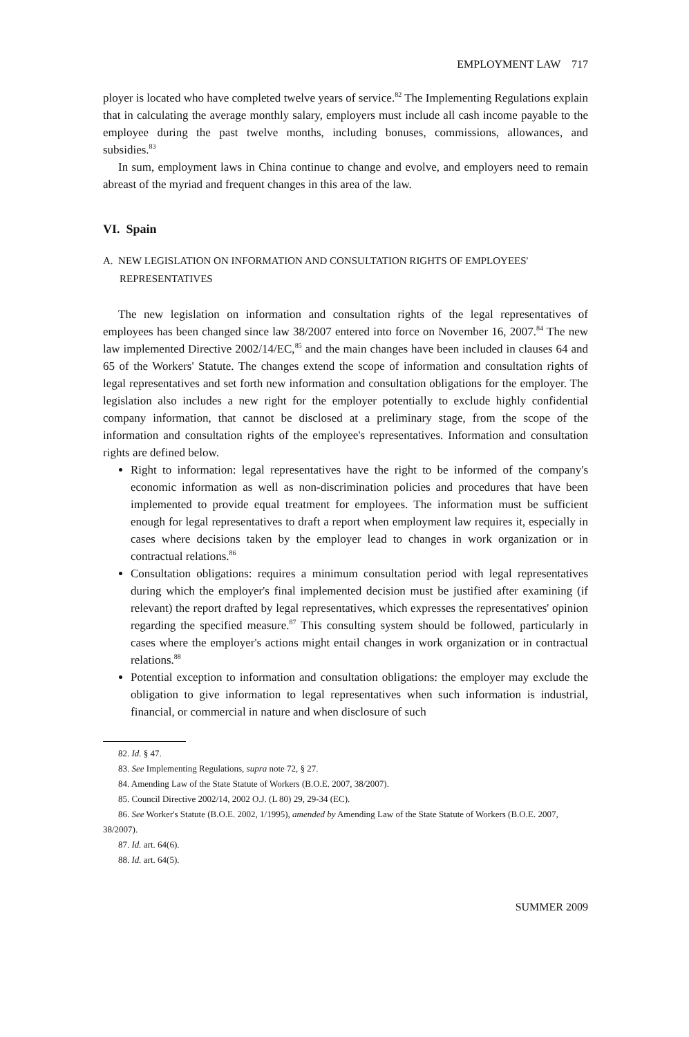EMPLOYMENT LAW 717
ployer is located who have completed twelve years of service.<sup>82</sup> The Implementing Regulations explain that in calculating the average monthly salary, employers must include all cash income payable to the employee during the past twelve months, including bonuses, commissions, allowances, and subsidies.<sup>83</sup>
In sum, employment laws in China continue to change and evolve, and employers need to remain abreast of the myriad and frequent changes in this area of the law.
VI. Spain
A. NEW LEGISLATION ON INFORMATION AND CONSULTATION RIGHTS OF EMPLOYEES' REPRESENTATIVES
The new legislation on information and consultation rights of the legal representatives of employees has been changed since law 38/2007 entered into force on November 16, 2007.<sup>84</sup> The new law implemented Directive 2002/14/EC,<sup>85</sup> and the main changes have been included in clauses 64 and 65 of the Workers' Statute. The changes extend the scope of information and consultation rights of legal representatives and set forth new information and consultation obligations for the employer. The legislation also includes a new right for the employer potentially to exclude highly confidential company information, that cannot be disclosed at a preliminary stage, from the scope of the information and consultation rights of the employee's representatives. Information and consultation rights are defined below.
Right to information: legal representatives have the right to be informed of the company's economic information as well as non-discrimination policies and procedures that have been implemented to provide equal treatment for employees. The information must be sufficient enough for legal representatives to draft a report when employment law requires it, especially in cases where decisions taken by the employer lead to changes in work organization or in contractual relations.<sup>86</sup>
Consultation obligations: requires a minimum consultation period with legal representatives during which the employer's final implemented decision must be justified after examining (if relevant) the report drafted by legal representatives, which expresses the representatives' opinion regarding the specified measure.<sup>87</sup> This consulting system should be followed, particularly in cases where the employer's actions might entail changes in work organization or in contractual relations.<sup>88</sup>
Potential exception to information and consultation obligations: the employer may exclude the obligation to give information to legal representatives when such information is industrial, financial, or commercial in nature and when disclosure of such
82. Id. § 47.
83. See Implementing Regulations, supra note 72, § 27.
84. Amending Law of the State Statute of Workers (B.O.E. 2007, 38/2007).
85. Council Directive 2002/14, 2002 O.J. (L 80) 29, 29-34 (EC).
86. See Worker's Statute (B.O.E. 2002, 1/1995), amended by Amending Law of the State Statute of Workers (B.O.E. 2007, 38/2007).
87. Id. art. 64(6).
88. Id. art. 64(5).
SUMMER 2009